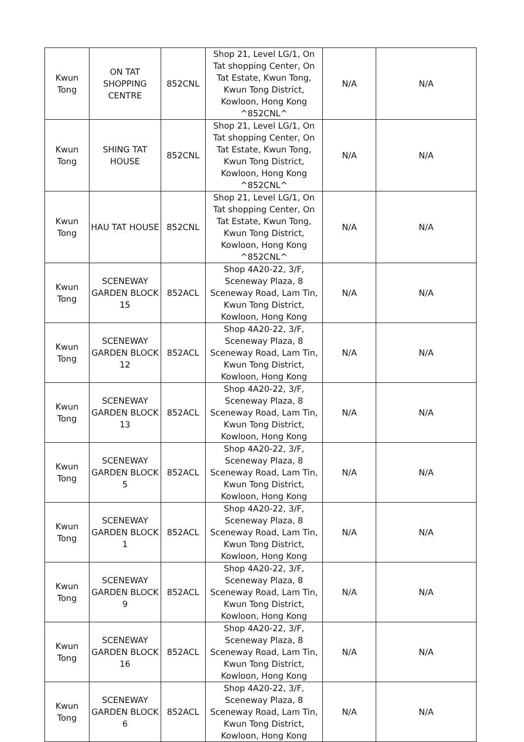| Kwun Tong | ON TAT SHOPPING CENTRE | 852CNL | Shop 21, Level LG/1, On Tat shopping Center, On Tat Estate, Kwun Tong, Kwun Tong District, Kowloon, Hong Kong ^852CNL^ | N/A | N/A |
| Kwun Tong | SHING TAT HOUSE | 852CNL | Shop 21, Level LG/1, On Tat shopping Center, On Tat Estate, Kwun Tong, Kwun Tong District, Kowloon, Hong Kong ^852CNL^ | N/A | N/A |
| Kwun Tong | HAU TAT HOUSE | 852CNL | Shop 21, Level LG/1, On Tat shopping Center, On Tat Estate, Kwun Tong, Kwun Tong District, Kowloon, Hong Kong ^852CNL^ | N/A | N/A |
| Kwun Tong | SCENEWAY GARDEN BLOCK 15 | 852ACL | Shop 4A20-22, 3/F, Sceneway Plaza, 8 Sceneway Road, Lam Tin, Kwun Tong District, Kowloon, Hong Kong | N/A | N/A |
| Kwun Tong | SCENEWAY GARDEN BLOCK 12 | 852ACL | Shop 4A20-22, 3/F, Sceneway Plaza, 8 Sceneway Road, Lam Tin, Kwun Tong District, Kowloon, Hong Kong | N/A | N/A |
| Kwun Tong | SCENEWAY GARDEN BLOCK 13 | 852ACL | Shop 4A20-22, 3/F, Sceneway Plaza, 8 Sceneway Road, Lam Tin, Kwun Tong District, Kowloon, Hong Kong | N/A | N/A |
| Kwun Tong | SCENEWAY GARDEN BLOCK 5 | 852ACL | Shop 4A20-22, 3/F, Sceneway Plaza, 8 Sceneway Road, Lam Tin, Kwun Tong District, Kowloon, Hong Kong | N/A | N/A |
| Kwun Tong | SCENEWAY GARDEN BLOCK 1 | 852ACL | Shop 4A20-22, 3/F, Sceneway Plaza, 8 Sceneway Road, Lam Tin, Kwun Tong District, Kowloon, Hong Kong | N/A | N/A |
| Kwun Tong | SCENEWAY GARDEN BLOCK 9 | 852ACL | Shop 4A20-22, 3/F, Sceneway Plaza, 8 Sceneway Road, Lam Tin, Kwun Tong District, Kowloon, Hong Kong | N/A | N/A |
| Kwun Tong | SCENEWAY GARDEN BLOCK 16 | 852ACL | Shop 4A20-22, 3/F, Sceneway Plaza, 8 Sceneway Road, Lam Tin, Kwun Tong District, Kowloon, Hong Kong | N/A | N/A |
| Kwun Tong | SCENEWAY GARDEN BLOCK 6 | 852ACL | Shop 4A20-22, 3/F, Sceneway Plaza, 8 Sceneway Road, Lam Tin, Kwun Tong District, Kowloon, Hong Kong | N/A | N/A |